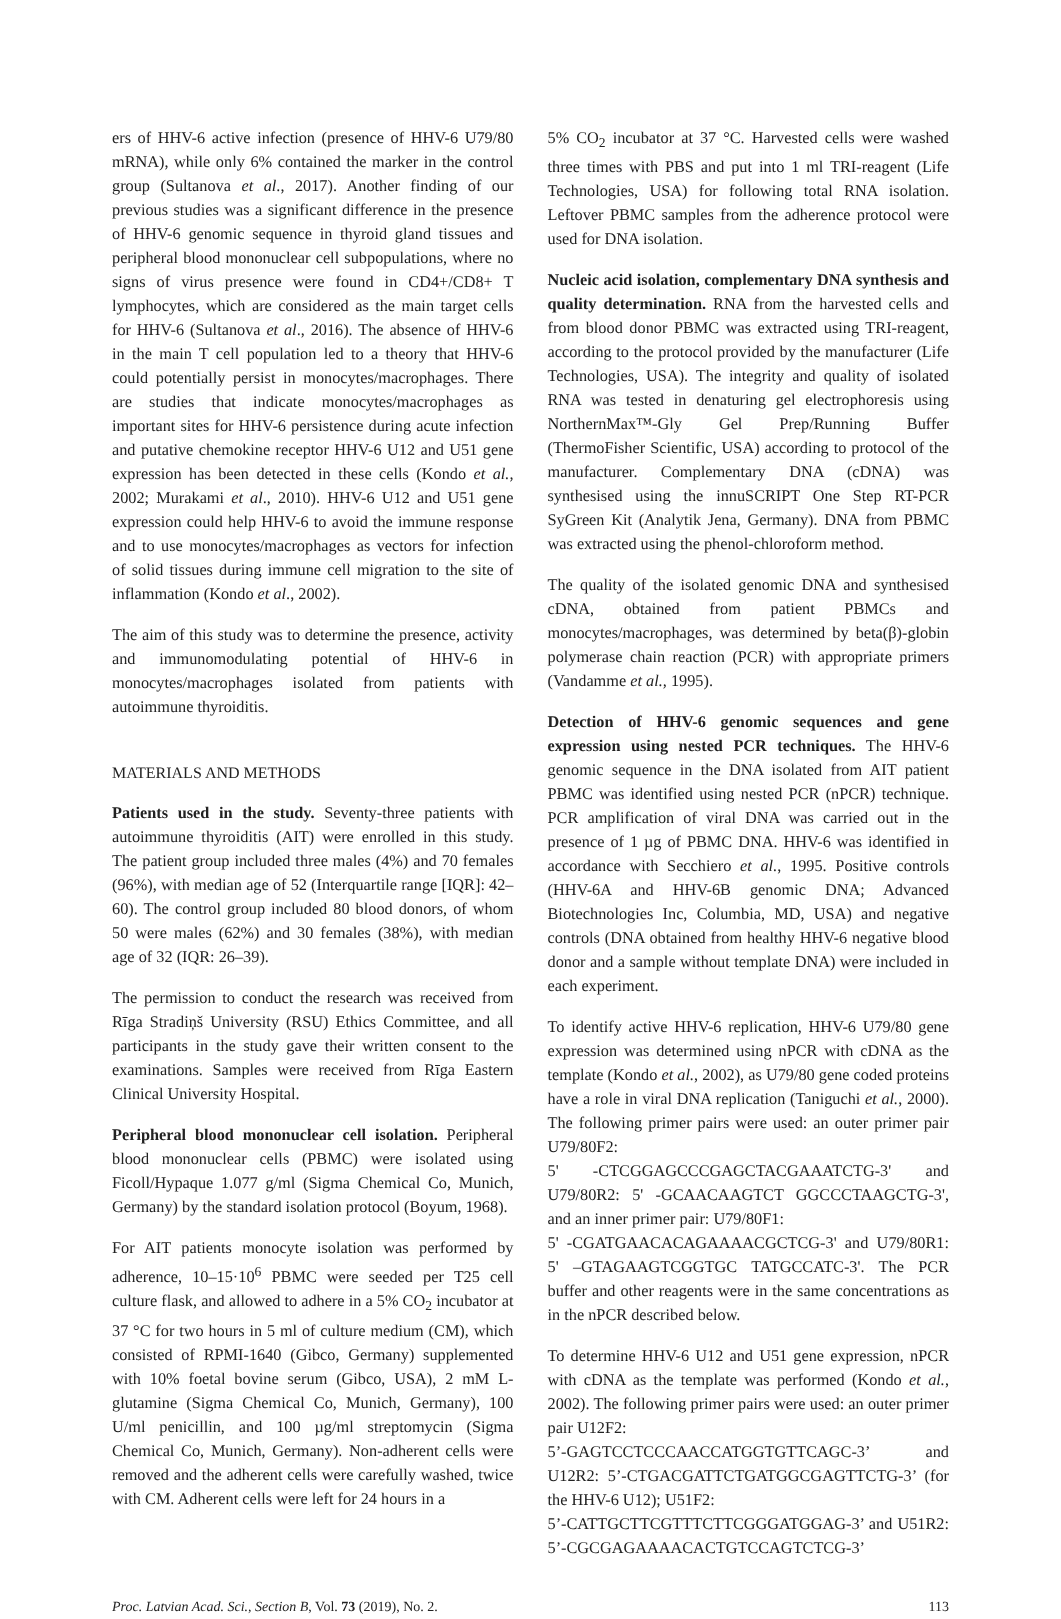ers of HHV-6 active infection (presence of HHV-6 U79/80 mRNA), while only 6% contained the marker in the control group (Sultanova et al., 2017). Another finding of our previous studies was a significant difference in the presence of HHV-6 genomic sequence in thyroid gland tissues and peripheral blood mononuclear cell subpopulations, where no signs of virus presence were found in CD4+/CD8+ T lymphocytes, which are considered as the main target cells for HHV-6 (Sultanova et al., 2016). The absence of HHV-6 in the main T cell population led to a theory that HHV-6 could potentially persist in monocytes/macrophages. There are studies that indicate monocytes/macrophages as important sites for HHV-6 persistence during acute infection and putative chemokine receptor HHV-6 U12 and U51 gene expression has been detected in these cells (Kondo et al., 2002; Murakami et al., 2010). HHV-6 U12 and U51 gene expression could help HHV-6 to avoid the immune response and to use monocytes/macrophages as vectors for infection of solid tissues during immune cell migration to the site of inflammation (Kondo et al., 2002).
The aim of this study was to determine the presence, activity and immunomodulating potential of HHV-6 in monocytes/macrophages isolated from patients with autoimmune thyroiditis.
MATERIALS AND METHODS
Patients used in the study. Seventy-three patients with autoimmune thyroiditis (AIT) were enrolled in this study. The patient group included three males (4%) and 70 females (96%), with median age of 52 (Interquartile range [IQR]: 42–60). The control group included 80 blood donors, of whom 50 were males (62%) and 30 females (38%), with median age of 32 (IQR: 26–39).
The permission to conduct the research was received from Rīga Stradiņš University (RSU) Ethics Committee, and all participants in the study gave their written consent to the examinations. Samples were received from Rīga Eastern Clinical University Hospital.
Peripheral blood mononuclear cell isolation. Peripheral blood mononuclear cells (PBMC) were isolated using Ficoll/Hypaque 1.077 g/ml (Sigma Chemical Co, Munich, Germany) by the standard isolation protocol (Boyum, 1968).
For AIT patients monocyte isolation was performed by adherence, 10–15·10<sup>6</sup> PBMC were seeded per T25 cell culture flask, and allowed to adhere in a 5% CO<sub>2</sub> incubator at 37 °C for two hours in 5 ml of culture medium (CM), which consisted of RPMI-1640 (Gibco, Germany) supplemented with 10% foetal bovine serum (Gibco, USA), 2 mM L-glutamine (Sigma Chemical Co, Munich, Germany), 100 U/ml penicillin, and 100 µg/ml streptomycin (Sigma Chemical Co, Munich, Germany). Non-adherent cells were removed and the adherent cells were carefully washed, twice with CM. Adherent cells were left for 24 hours in a
5% CO<sub>2</sub> incubator at 37 °C. Harvested cells were washed three times with PBS and put into 1 ml TRI-reagent (Life Technologies, USA) for following total RNA isolation. Leftover PBMC samples from the adherence protocol were used for DNA isolation.
Nucleic acid isolation, complementary DNA synthesis and quality determination. RNA from the harvested cells and from blood donor PBMC was extracted using TRI-reagent, according to the protocol provided by the manufacturer (Life Technologies, USA). The integrity and quality of isolated RNA was tested in denaturing gel electrophoresis using NorthernMax™-Gly Gel Prep/Running Buffer (ThermoFisher Scientific, USA) according to protocol of the manufacturer. Complementary DNA (cDNA) was synthesised using the innuSCRIPT One Step RT-PCR SyGreen Kit (Analytik Jena, Germany). DNA from PBMC was extracted using the phenol-chloroform method.
The quality of the isolated genomic DNA and synthesised cDNA, obtained from patient PBMCs and monocytes/macrophages, was determined by beta(β)-globin polymerase chain reaction (PCR) with appropriate primers (Vandamme et al., 1995).
Detection of HHV-6 genomic sequences and gene expression using nested PCR techniques. The HHV-6 genomic sequence in the DNA isolated from AIT patient PBMC was identified using nested PCR (nPCR) technique. PCR amplification of viral DNA was carried out in the presence of 1 µg of PBMC DNA. HHV-6 was identified in accordance with Secchiero et al., 1995. Positive controls (HHV-6A and HHV-6B genomic DNA; Advanced Biotechnologies Inc, Columbia, MD, USA) and negative controls (DNA obtained from healthy HHV-6 negative blood donor and a sample without template DNA) were included in each experiment.
To identify active HHV-6 replication, HHV-6 U79/80 gene expression was determined using nPCR with cDNA as the template (Kondo et al., 2002), as U79/80 gene coded proteins have a role in viral DNA replication (Taniguchi et al., 2000). The following primer pairs were used: an outer primer pair U79/80F2:
5' -CTCGGAGCCCGAGCTACGAAATCTG-3' and U79/80R2: 5' -GCAACAAGTCT GGCCCTAAGCTG-3', and an inner primer pair: U79/80F1:
5' -CGATGAACACAGAAAACGCTCG-3' and U79/80R1: 5' –GTAGAAGTCGGTGC TATGCCATC-3'. The PCR buffer and other reagents were in the same concentrations as in the nPCR described below.
To determine HHV-6 U12 and U51 gene expression, nPCR with cDNA as the template was performed (Kondo et al., 2002). The following primer pairs were used: an outer primer pair U12F2:
5’-GAGTCCTCCCAACCATGGTGTTCAGC-3’ and U12R2: 5’-CTGACGATTCTGATGGCGAGTTCTG-3’ (for the HHV-6 U12); U51F2:
5’-CATTGCTTCGTTTCTTCGGGATGGAG-3’ and U51R2: 5’-CGCGAGAAAACACTGTCCAGTCTCG-3’
Proc. Latvian Acad. Sci., Section B, Vol. 73 (2019), No. 2. 113